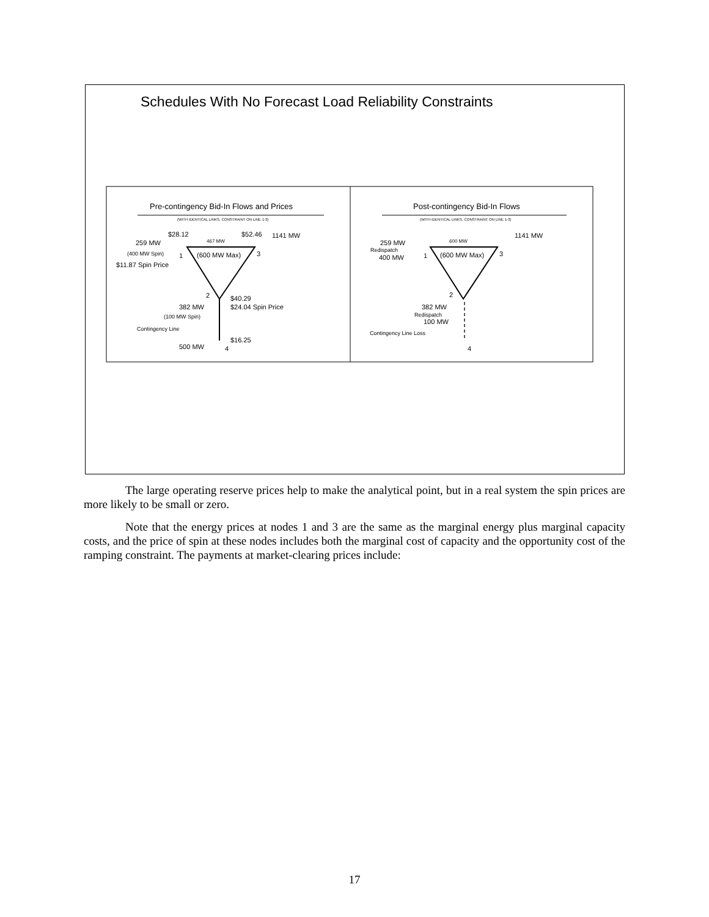Schedules With No Forecast Load Reliability Constraints
Pre-contingency Bid-In Flows and Prices
Post-contingency Bid-In Flows
(WITH IDENTICAL LINKS, CONSTRAINT ON LINE 1-3)
(WITH IDENTICAL LINKS, CONSTRAINT ON LINE 1-3)
$28.12
$52.46
1141 MW
259 MW
467 MW
(400 MW Spin)
1
(600 MW Max)
3
$11.87 Spin Price
2
$40.29
$24.04 Spin Price
382 MW
(100 MW Spin)
Contingency Line
$16.25
500 MW
4
1141 MW
259 MW
600 MW
Redispatch
400 MW
1
(600 MW Max)
3
2
382 MW
Redispatch
100 MW
Contingency Line Loss
4
The large operating reserve prices help to make the analytical point, but in a real system the spin prices are more likely to be small or zero.
Note that the energy prices at nodes 1 and 3 are the same as the marginal energy plus marginal capacity costs, and the price of spin at these nodes includes both the marginal cost of capacity and the opportunity cost of the ramping constraint. The payments at market-clearing prices include:
17